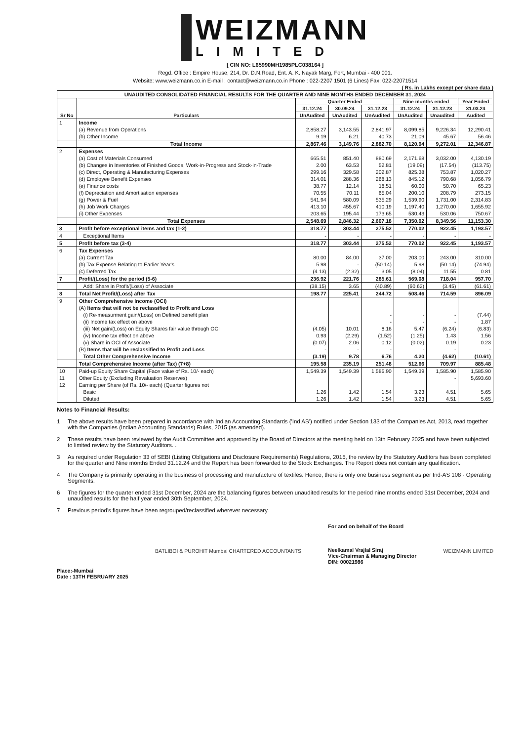WEIZMANN
LIMITED
[ CIN NO: L65990MH1985PLC038164 ]
Regd. Office : Empire House, 214, Dr. D.N.Road, Ent. A. K. Nayak Marg, Fort, Mumbai - 400 001.
Website: www.weizmann.co.in E-mail : contact@weizmann.co.in Phone : 022-2207 1501 (6 Lines) Fax: 022-22071514
( Rs. in Lakhs except per share data )
| UNAUDITED CONSOLIDATED FINANCIAL RESULTS FOR THE QUARTER AND NINE MONTHS ENDED DECEMBER 31, 2024 | | | | | | | |
| Sr No | Particulars | Quarter Ended | | | Nine months ended | | Year Ended |
| | | 31.12.24 | 30.09.24 | 31.12.23 | 31.12.24 | 31.12.23 | 31.03.24 |
| | | UnAudited | UnAudited | UnAudited | UnAudited | Unaudited | Audited |
| 1 | Income | | | | | | |
| | (a) Revenue from Operations | 2,858.27 | 3,143.55 | 2,841.97 | 8,099.85 | 9,226.34 | 12,290.41 |
| | (b) Other Income | 9.19 | 6.21 | 40.73 | 21.09 | 45.67 | 56.46 |
| | Total Income | 2,867.46 | 3,149.76 | 2,882.70 | 8,120.94 | 9,272.01 | 12,346.87 |
| 2 | Expenses | | | | | | |
| | (a) Cost of Materials Consumed | 665.51 | 851.40 | 880.69 | 2,171.68 | 3,032.00 | 4,130.19 |
| | (b) Changes in Inventories of Finished Goods, Work-in-Progress and Stock-in-Trade | 2.00 | 63.53 | 52.81 | (19.09) | (17.54) | (113.75) |
| | (c) Direct, Operating & Manufacturing Expenses | 299.16 | 329.58 | 202.87 | 825.38 | 753.87 | 1,020.27 |
| | (d) Employee Benefit Expenses | 314.01 | 288.36 | 268.13 | 845.12 | 790.68 | 1,056.79 |
| | (e) Finance costs | 38.77 | 12.14 | 18.51 | 60.00 | 50.70 | 65.23 |
| | (f) Depreciation and Amortisation expenses | 70.55 | 70.11 | 65.04 | 200.10 | 208.79 | 273.15 |
| | (g) Power & Fuel | 541.94 | 580.09 | 535.29 | 1,539.90 | 1,731.00 | 2,314.83 |
| | (h) Job Work Charges | 413.10 | 455.67 | 410.19 | 1,197.40 | 1,270.00 | 1,655.92 |
| | (i) Other Expenses | 203.65 | 195.44 | 173.65 | 530.43 | 530.06 | 750.67 |
| | Total Expenses | 2,548.69 | 2,846.32 | 2,607.18 | 7,350.92 | 8,349.56 | 11,153.30 |
| 3 | Profit before exceptional items and tax (1-2) | 318.77 | 303.44 | 275.52 | 770.02 | 922.45 | 1,193.57 |
| 4 | Exceptional Items | - | - | - | - | - | - |
| 5 | Profit before tax (3-4) | 318.77 | 303.44 | 275.52 | 770.02 | 922.45 | 1,193.57 |
| 6 | Tax Expenses | | | | | | |
| | (a) Current Tax | 80.00 | 84.00 | 37.00 | 203.00 | 243.00 | 310.00 |
| | (b) Tax Expense Relating to Earlier Year's | 5.98 | - | (50.14) | 5.98 | (50.14) | (74.94) |
| | (c) Deferred Tax | (4.13) | (2.32) | 3.05 | (8.04) | 11.55 | 0.81 |
| 7 | Profit/(Loss) for the period (5-6) | 236.92 | 221.76 | 285.61 | 569.08 | 718.04 | 957.70 |
| | Add: Share in Profit/(Loss) of Associate | (38.15) | 3.65 | (40.89) | (60.62) | (3.45) | (61.61) |
| 8 | Total Net Profit/(Loss) after Tax | 198.77 | 225.41 | 244.72 | 508.46 | 714.59 | 896.09 |
| 9 | Other Comprehensive Income (OCI) | | | | | | |
| | (A) Items that will not be reclassified to Profit and Loss | | | | | | |
| | (i) Re-measurment gain/(Loss) on Defined benefit plan | | | - | - | - | (7.44) |
| | (ii) Income tax effect on above | | | - | - | - | 1.87 |
| | (iii) Net gain/(Loss) on Equity Shares fair value through OCI | (4.05) | 10.01 | 8.16 | 5.47 | (6.24) | (6.83) |
| | (iv) Income tax effect on above | 0.93 | (2.29) | (1.52) | (1.25) | 1.43 | 1.56 |
| | (v) Share in OCI of Associate | (0.07) | 2.06 | 0.12 | (0.02) | 0.19 | 0.23 |
| | (B) Items that will be reclassified to Profit and Loss | - | - | - | - | - | - |
| | Total Other Comprehensive Income | (3.19) | 9.78 | 6.76 | 4.20 | (4.62) | (10.61) |
| | Total Comprehensive Income (after Tax) (7+8) | 195.58 | 235.19 | 251.48 | 512.66 | 709.97 | 885.48 |
| 10 | Paid-up Equity Share Capital (Face value of Rs. 10/- each) | 1,549.39 | 1,549.39 | 1,585.90 | 1,549.39 | 1,585.90 | 1,585.90 |
| 11 | Other Equity (Excluding Revaluation Reserves) | | | | | - | 5,693.60 |
| 12 | Earning per Share (of Rs. 10/- each) (Quarter figures not | | | | | | |
| | Basic | 1.26 | 1.42 | 1.54 | 3.23 | 4.51 | 5.65 |
| | Diluted | 1.26 | 1.42 | 1.54 | 3.23 | 4.51 | 5.65 |
Notes to Financial Results:
1 The above results have been prepared in accordance with Indian Accounting Standards ('Ind AS') notified under Section 133 of the Companies Act, 2013, read together with the Companies (Indian Accounting Standards) Rules, 2015 (as amended).
2 These results have been reviewed by the Audit Committee and approved by the Board of Directors at the meeting held on 13th February 2025 and have been subjected to limited review by the Statutory Auditors. .
3 As required under Regulation 33 of SEBI (Listing Obligations and Disclosure Requirements) Regulations, 2015, the review by the Statutory Auditors has been completed for the quarter and Nine months Ended 31.12.24 and the Report has been forwarded to the Stock Exchanges. The Report does not contain any qualification.
4 The Company is primarily operating in the business of processing and manufacture of textiles. Hence, there is only one business segment as per Ind-AS 108 - Operating Segments.
6 The figures for the quarter ended 31st December, 2024 are the balancing figures between unaudited results for the period nine months ended 31st December, 2024 and unaudited results for the half year ended 30th September, 2024.
7 Previous period's figures have been regrouped/reclassified wherever necessary.
Place:-Mumbai
Date : 13TH FEBRUARY 2025
BATLIBOI & PUROHIT Mumbai CHARTERED ACCOUNTANTS
For and on behalf of the Board
Neelkamal Vrajlal Siraj
Vice-Chairman & Managing Director
DIN: 00021986
WEIZMANN LIMITED